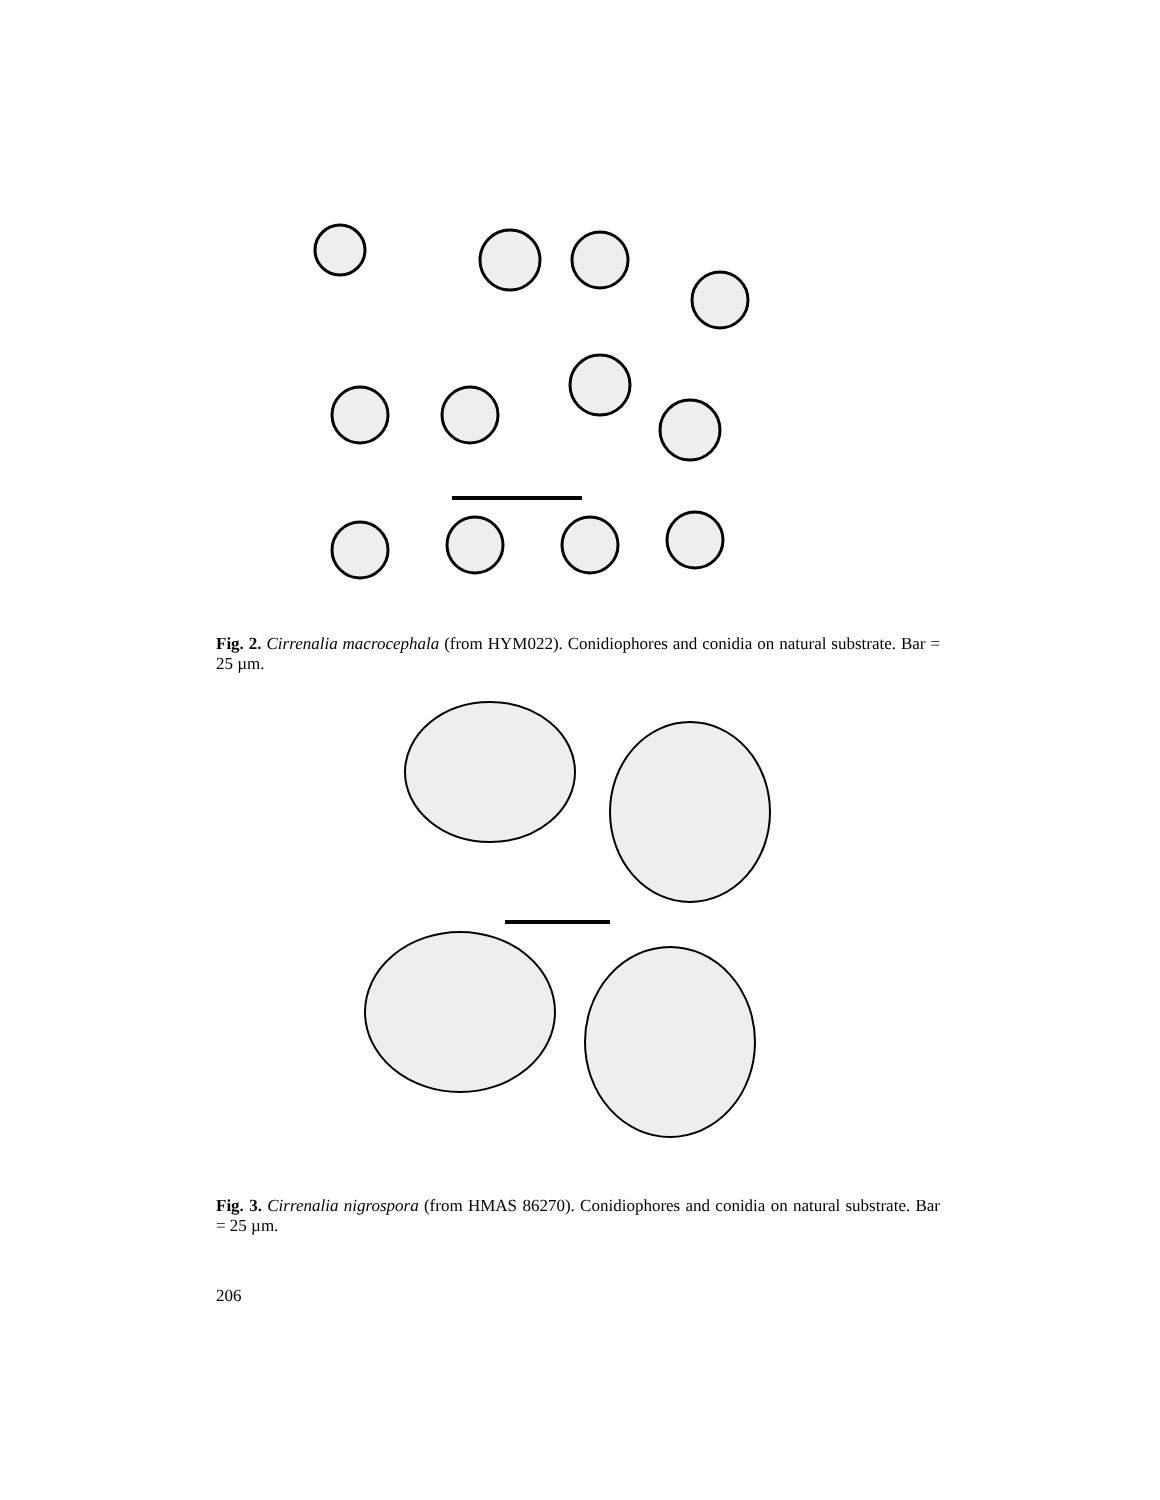Fig. 2. Cirrenalia macrocephala (from HYM022). Conidiophores and conidia on natural substrate. Bar = 25 µm.
Fig. 3. Cirrenalia nigrospora (from HMAS 86270). Conidiophores and conidia on natural substrate. Bar = 25 µm.
206